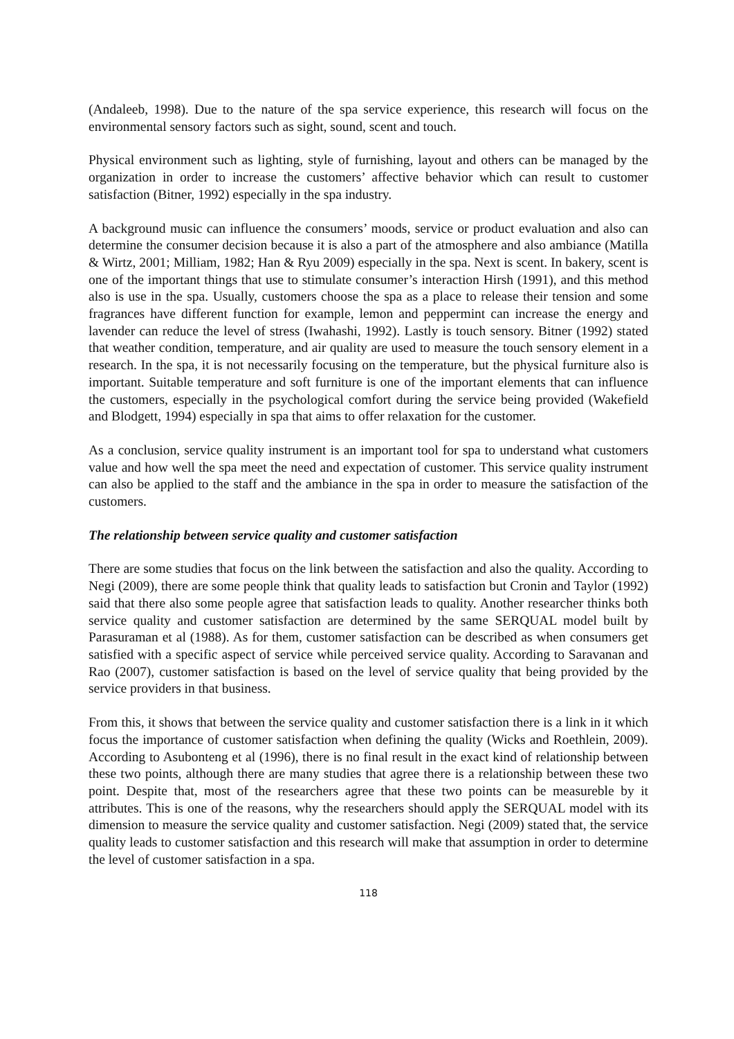(Andaleeb, 1998). Due to the nature of the spa service experience, this research will focus on the environmental sensory factors such as sight, sound, scent and touch.
Physical environment such as lighting, style of furnishing, layout and others can be managed by the organization in order to increase the customers’ affective behavior which can result to customer satisfaction (Bitner, 1992) especially in the spa industry.
A background music can influence the consumers’ moods, service or product evaluation and also can determine the consumer decision because it is also a part of the atmosphere and also ambiance (Matilla & Wirtz, 2001; Milliam, 1982; Han & Ryu 2009) especially in the spa. Next is scent. In bakery, scent is one of the important things that use to stimulate consumer’s interaction Hirsh (1991), and this method also is use in the spa. Usually, customers choose the spa as a place to release their tension and some fragrances have different function for example, lemon and peppermint can increase the energy and lavender can reduce the level of stress (Iwahashi, 1992). Lastly is touch sensory. Bitner (1992) stated that weather condition, temperature, and air quality are used to measure the touch sensory element in a research. In the spa, it is not necessarily focusing on the temperature, but the physical furniture also is important. Suitable temperature and soft furniture is one of the important elements that can influence the customers, especially in the psychological comfort during the service being provided (Wakefield and Blodgett, 1994) especially in spa that aims to offer relaxation for the customer.
As a conclusion, service quality instrument is an important tool for spa to understand what customers value and how well the spa meet the need and expectation of customer. This service quality instrument can also be applied to the staff and the ambiance in the spa in order to measure the satisfaction of the customers.
The relationship between service quality and customer satisfaction
There are some studies that focus on the link between the satisfaction and also the quality. According to Negi (2009), there are some people think that quality leads to satisfaction but Cronin and Taylor (1992) said that there also some people agree that satisfaction leads to quality. Another researcher thinks both service quality and customer satisfaction are determined by the same SERQUAL model built by Parasuraman et al (1988). As for them, customer satisfaction can be described as when consumers get satisfied with a specific aspect of service while perceived service quality. According to Saravanan and Rao (2007), customer satisfaction is based on the level of service quality that being provided by the service providers in that business.
From this, it shows that between the service quality and customer satisfaction there is a link in it which focus the importance of customer satisfaction when defining the quality (Wicks and Roethlein, 2009). According to Asubonteng et al (1996), there is no final result in the exact kind of relationship between these two points, although there are many studies that agree there is a relationship between these two point. Despite that, most of the researchers agree that these two points can be measureble by it attributes. This is one of the reasons, why the researchers should apply the SERQUAL model with its dimension to measure the service quality and customer satisfaction. Negi (2009) stated that, the service quality leads to customer satisfaction and this research will make that assumption in order to determine the level of customer satisfaction in a spa.
118